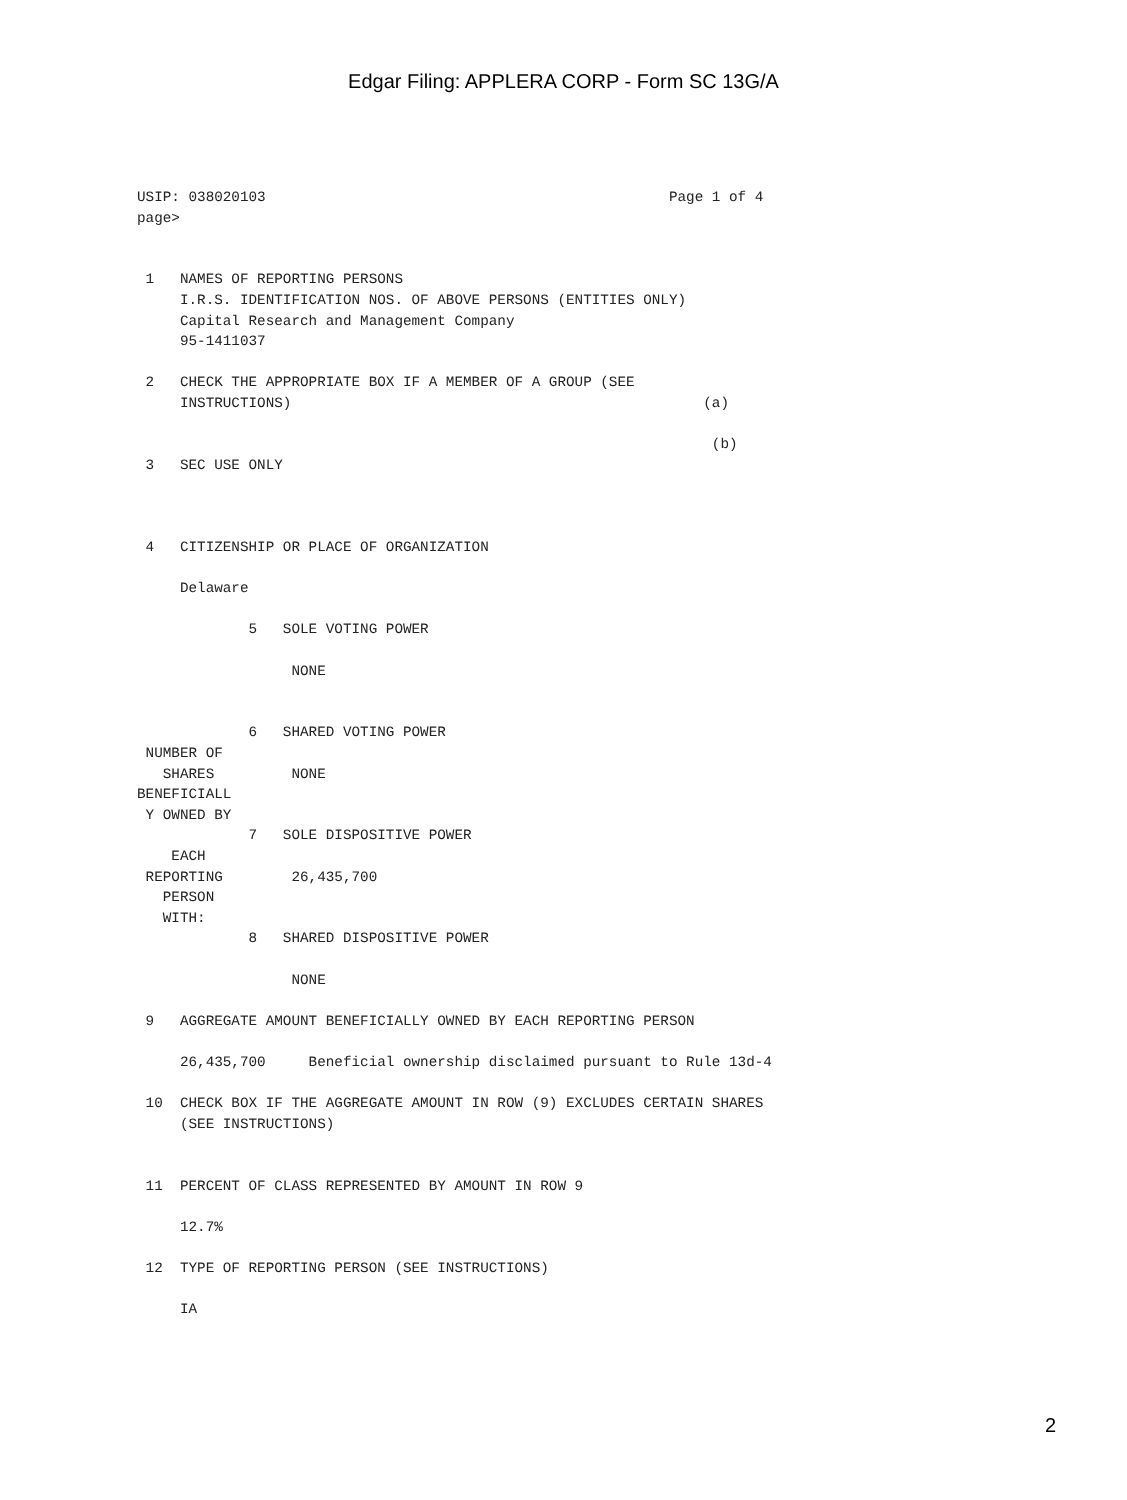Edgar Filing: APPLERA CORP - Form SC 13G/A
USIP: 038020103                                               Page 1 of 4
page>


 1   NAMES OF REPORTING PERSONS
     I.R.S. IDENTIFICATION NOS. OF ABOVE PERSONS (ENTITIES ONLY)
     Capital Research and Management Company
     95-1411037

 2   CHECK THE APPROPRIATE BOX IF A MEMBER OF A GROUP (SEE
     INSTRUCTIONS)                                                (a)

                                                                   (b)
 3   SEC USE ONLY



 4   CITIZENSHIP OR PLACE OF ORGANIZATION

     Delaware

             5   SOLE VOTING POWER

                  NONE


             6   SHARED VOTING POWER
 NUMBER OF
   SHARES         NONE
BENEFICIALL
 Y OWNED BY
             7   SOLE DISPOSITIVE POWER
    EACH
 REPORTING        26,435,700
   PERSON
   WITH:
             8   SHARED DISPOSITIVE POWER

                  NONE

 9   AGGREGATE AMOUNT BENEFICIALLY OWNED BY EACH REPORTING PERSON

     26,435,700     Beneficial ownership disclaimed pursuant to Rule 13d-4

 10  CHECK BOX IF THE AGGREGATE AMOUNT IN ROW (9) EXCLUDES CERTAIN SHARES
     (SEE INSTRUCTIONS)


 11  PERCENT OF CLASS REPRESENTED BY AMOUNT IN ROW 9

     12.7%

 12  TYPE OF REPORTING PERSON (SEE INSTRUCTIONS)

     IA
2